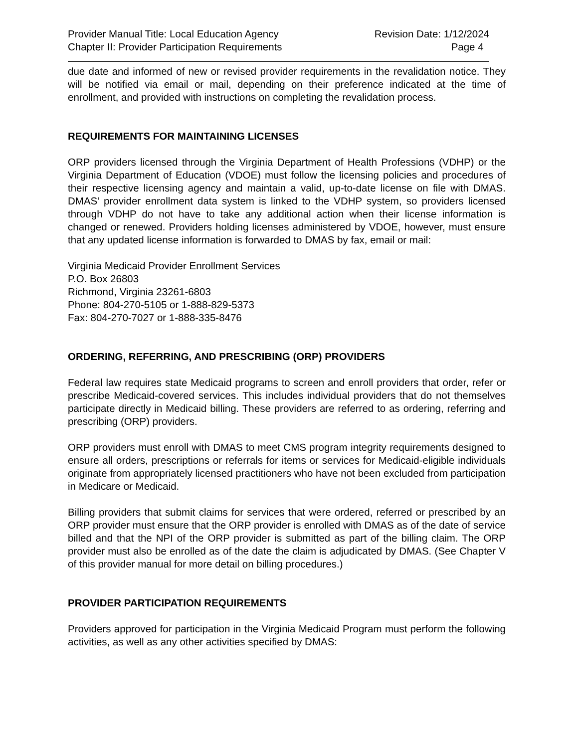Provider Manual Title: Local Education Agency Revision Date: 1/12/2024
Chapter II: Provider Participation Requirements Page 4
due date and informed of new or revised provider requirements in the revalidation notice. They will be notified via email or mail, depending on their preference indicated at the time of enrollment, and provided with instructions on completing the revalidation process.
REQUIREMENTS FOR MAINTAINING LICENSES
ORP providers licensed through the Virginia Department of Health Professions (VDHP) or the Virginia Department of Education (VDOE) must follow the licensing policies and procedures of their respective licensing agency and maintain a valid, up-to-date license on file with DMAS. DMAS’ provider enrollment data system is linked to the VDHP system, so providers licensed through VDHP do not have to take any additional action when their license information is changed or renewed. Providers holding licenses administered by VDOE, however, must ensure that any updated license information is forwarded to DMAS by fax, email or mail:
Virginia Medicaid Provider Enrollment Services
P.O. Box 26803
Richmond, Virginia 23261-6803
Phone: 804-270-5105 or 1-888-829-5373
Fax: 804-270-7027 or 1-888-335-8476
ORDERING, REFERRING, AND PRESCRIBING (ORP) PROVIDERS
Federal law requires state Medicaid programs to screen and enroll providers that order, refer or prescribe Medicaid-covered services. This includes individual providers that do not themselves participate directly in Medicaid billing. These providers are referred to as ordering, referring and prescribing (ORP) providers.
ORP providers must enroll with DMAS to meet CMS program integrity requirements designed to ensure all orders, prescriptions or referrals for items or services for Medicaid-eligible individuals originate from appropriately licensed practitioners who have not been excluded from participation in Medicare or Medicaid.
Billing providers that submit claims for services that were ordered, referred or prescribed by an ORP provider must ensure that the ORP provider is enrolled with DMAS as of the date of service billed and that the NPI of the ORP provider is submitted as part of the billing claim. The ORP provider must also be enrolled as of the date the claim is adjudicated by DMAS. (See Chapter V of this provider manual for more detail on billing procedures.)
PROVIDER PARTICIPATION REQUIREMENTS
Providers approved for participation in the Virginia Medicaid Program must perform the following activities, as well as any other activities specified by DMAS: